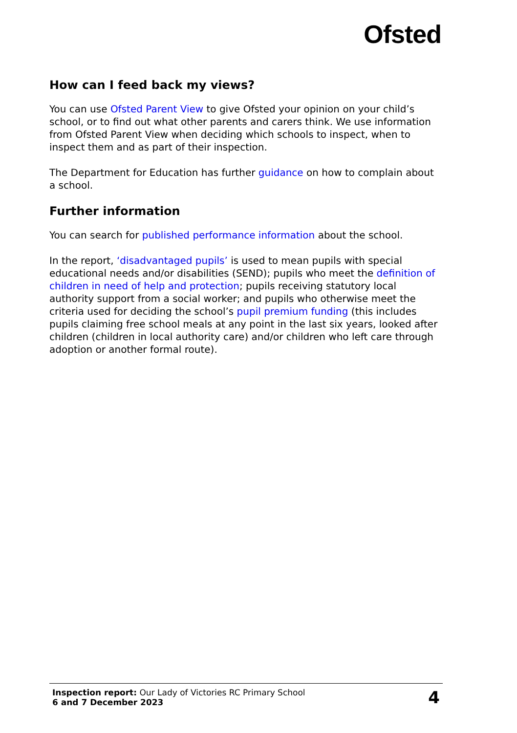Ofsted
How can I feed back my views?
You can use Ofsted Parent View to give Ofsted your opinion on your child’s school, or to find out what other parents and carers think. We use information from Ofsted Parent View when deciding which schools to inspect, when to inspect them and as part of their inspection.
The Department for Education has further guidance on how to complain about a school.
Further information
You can search for published performance information about the school.
In the report, ‘disadvantaged pupils’ is used to mean pupils with special educational needs and/or disabilities (SEND); pupils who meet the definition of children in need of help and protection; pupils receiving statutory local authority support from a social worker; and pupils who otherwise meet the criteria used for deciding the school’s pupil premium funding (this includes pupils claiming free school meals at any point in the last six years, looked after children (children in local authority care) and/or children who left care through adoption or another formal route).
Inspection report: Our Lady of Victories RC Primary School
6 and 7 December 2023
4